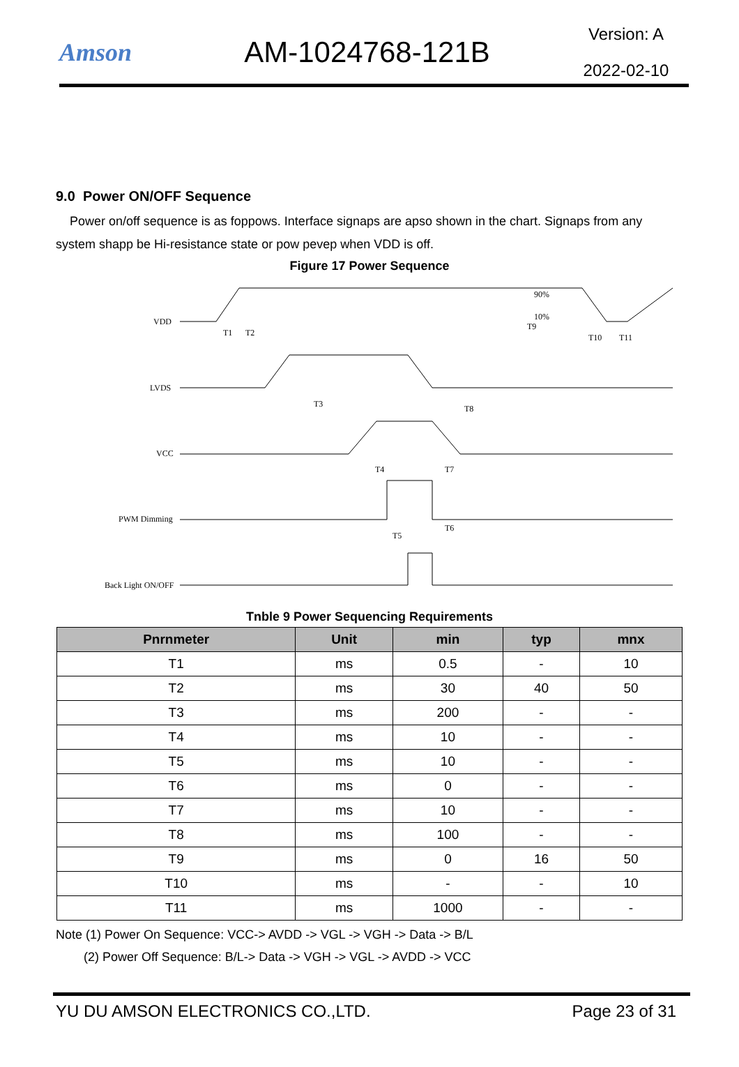Amson
AM-1024768-121B
Version: A
2022-02-10
9.0 Power ON/OFF Sequence
Power on/off sequence is as foppows. Interface signaps are apso shown in the chart. Signaps from any system shapp be Hi-resistance state or pow pevep when VDD is off.
Figure 17 Power Sequence
VDD
LVDS
VCC
PWM Dimming
Back Light ON/OFF
T1
T2
T3
T4
T5
T6
T7
T8
T9
T10
T11
90%
10%
Tnble 9 Power Sequencing Requirements
| Pnrnmeter | Unit | min | typ | mnx |
| --- | --- | --- | --- | --- |
| T1 | ms | 0.5 | - | 10 |
| T2 | ms | 30 | 40 | 50 |
| T3 | ms | 200 | - | - |
| T4 | ms | 10 | - | - |
| T5 | ms | 10 | - | - |
| T6 | ms | 0 | - | - |
| T7 | ms | 10 | - | - |
| T8 | ms | 100 | - | - |
| T9 | ms | 0 | 16 | 50 |
| T10 | ms | - | - | 10 |
| T11 | ms | 1000 | - | - |
Note (1) Power On Sequence: VCC-> AVDD -> VGL -> VGH -> Data -> B/L
(2) Power Off Sequence: B/L-> Data -> VGH -> VGL -> AVDD -> VCC
YU DU AMSON ELECTRONICS CO.,LTD. Page 23 of 31